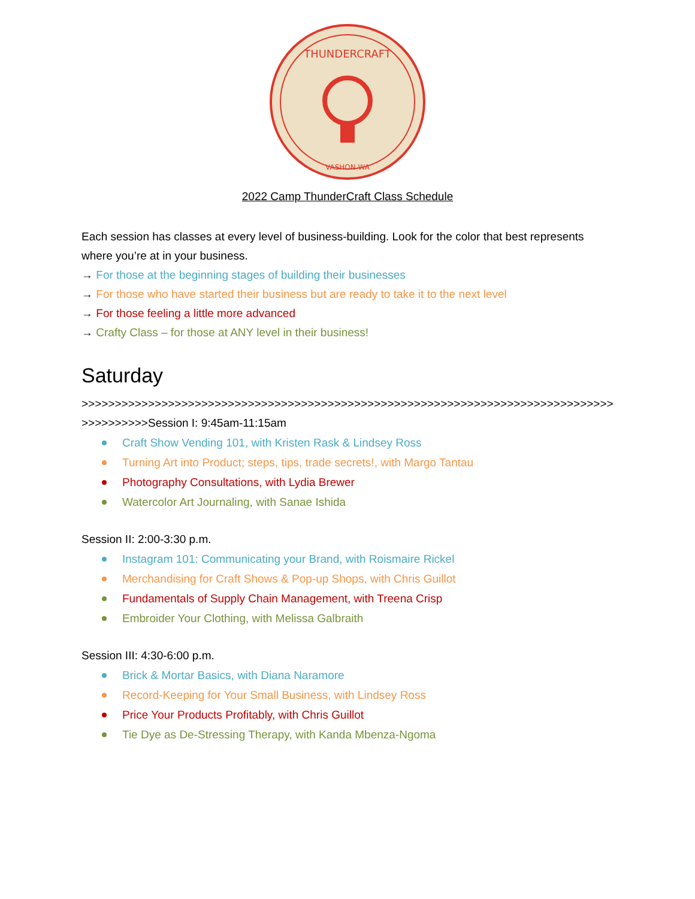THUNDERCRAFT
VASHON WA
2022 Camp ThunderCraft Class Schedule
Each session has classes at every level of business-building. Look for the color that best represents where you’re at in your business.
→ For those at the beginning stages of building their businesses
→ For those who have started their business but are ready to take it to the next level
→ For those feeling a little more advanced
→ Crafty Class – for those at ANY level in their business!
Saturday
>>>>>>>>>>>>>>>>>>>>>>>>>>>>>>>>>>>>>>>>>>>>>>>>>>>>>>>>>>>>>>>>>>>>>>>>>>>>>>>>>>>>>>>>>>Session I: 9:45am-11:15am
Craft Show Vending 101, with Kristen Rask & Lindsey Ross
Turning Art into Product; steps, tips, trade secrets!, with Margo Tantau
Photography Consultations, with Lydia Brewer
Watercolor Art Journaling, with Sanae Ishida
Session II: 2:00-3:30 p.m.
Instagram 101: Communicating your Brand, with Roismaire Rickel
Merchandising for Craft Shows & Pop-up Shops, with Chris Guillot
Fundamentals of Supply Chain Management, with Treena Crisp
Embroider Your Clothing, with Melissa Galbraith
Session III: 4:30-6:00 p.m.
Brick & Mortar Basics, with Diana Naramore
Record-Keeping for Your Small Business, with Lindsey Ross
Price Your Products Profitably, with Chris Guillot
Tie Dye as De-Stressing Therapy, with Kanda Mbenza-Ngoma